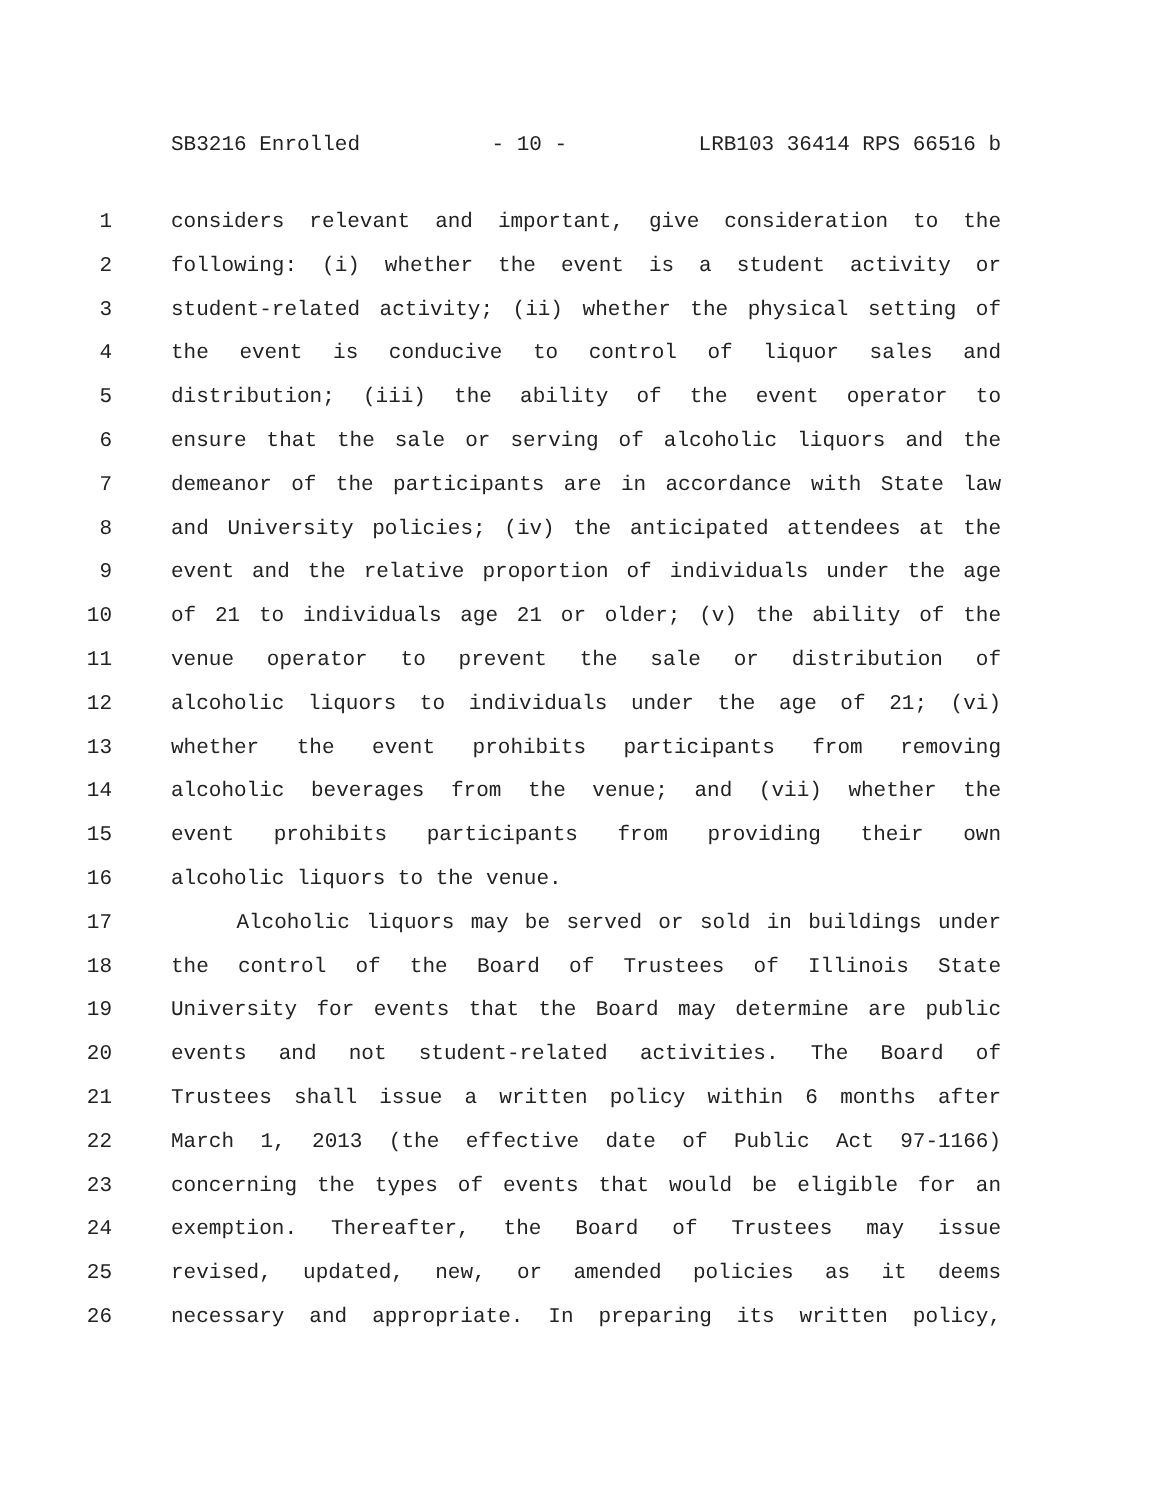SB3216 Enrolled - 10 - LRB103 36414 RPS 66516 b
1 considers relevant and important, give consideration to the
2 following: (i) whether the event is a student activity or
3 student-related activity; (ii) whether the physical setting of
4 the event is conducive to control of liquor sales and
5 distribution; (iii) the ability of the event operator to
6 ensure that the sale or serving of alcoholic liquors and the
7 demeanor of the participants are in accordance with State law
8 and University policies; (iv) the anticipated attendees at the
9 event and the relative proportion of individuals under the age
10 of 21 to individuals age 21 or older; (v) the ability of the
11 venue operator to prevent the sale or distribution of
12 alcoholic liquors to individuals under the age of 21; (vi)
13 whether the event prohibits participants from removing
14 alcoholic beverages from the venue; and (vii) whether the
15 event prohibits participants from providing their own
16 alcoholic liquors to the venue.
17 Alcoholic liquors may be served or sold in buildings under
18 the control of the Board of Trustees of Illinois State
19 University for events that the Board may determine are public
20 events and not student-related activities. The Board of
21 Trustees shall issue a written policy within 6 months after
22 March 1, 2013 (the effective date of Public Act 97-1166)
23 concerning the types of events that would be eligible for an
24 exemption. Thereafter, the Board of Trustees may issue
25 revised, updated, new, or amended policies as it deems
26 necessary and appropriate. In preparing its written policy,